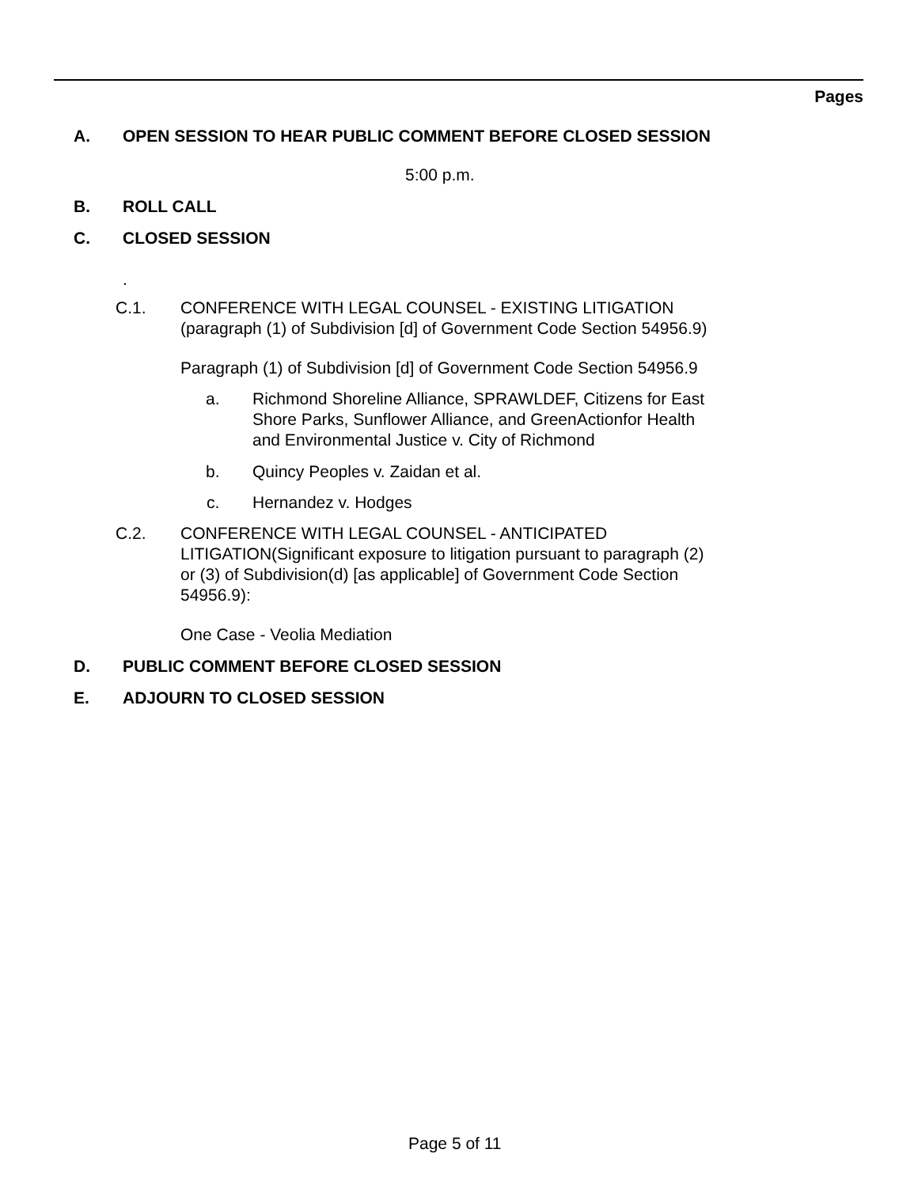Pages
A. OPEN SESSION TO HEAR PUBLIC COMMENT BEFORE CLOSED SESSION
5:00 p.m.
B. ROLL CALL
C. CLOSED SESSION
.
C.1. CONFERENCE WITH LEGAL COUNSEL - EXISTING LITIGATION
(paragraph (1) of Subdivision [d] of Government Code Section 54956.9)
Paragraph (1) of Subdivision [d] of Government Code Section 54956.9
a. Richmond Shoreline Alliance, SPRAWLDEF, Citizens for East
Shore Parks, Sunflower Alliance, and GreenActionfor Health
and Environmental Justice v. City of Richmond
b. Quincy Peoples v. Zaidan et al.
c. Hernandez v. Hodges
C.2. CONFERENCE WITH LEGAL COUNSEL - ANTICIPATED
LITIGATION(Significant exposure to litigation pursuant to paragraph (2)
or (3) of Subdivision(d) [as applicable] of Government Code Section
54956.9):
One Case - Veolia Mediation
D. PUBLIC COMMENT BEFORE CLOSED SESSION
E. ADJOURN TO CLOSED SESSION
Page 5 of 11